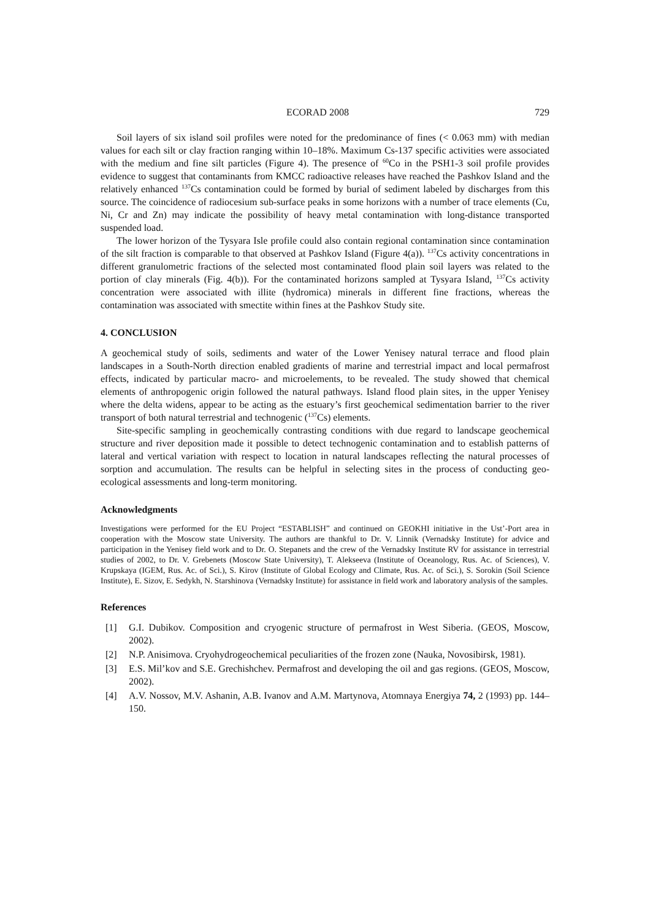ECORAD 2008 729
Soil layers of six island soil profiles were noted for the predominance of fines (< 0.063 mm) with median values for each silt or clay fraction ranging within 10–18%. Maximum Cs-137 specific activities were associated with the medium and fine silt particles (Figure 4). The presence of <sup>60</sup>Co in the PSH1-3 soil profile provides evidence to suggest that contaminants from KMCC radioactive releases have reached the Pashkov Island and the relatively enhanced <sup>137</sup>Cs contamination could be formed by burial of sediment labeled by discharges from this source. The coincidence of radiocesium sub-surface peaks in some horizons with a number of trace elements (Cu, Ni, Cr and Zn) may indicate the possibility of heavy metal contamination with long-distance transported suspended load.
The lower horizon of the Tysyara Isle profile could also contain regional contamination since contamination of the silt fraction is comparable to that observed at Pashkov Island (Figure 4(a)). <sup>137</sup>Cs activity concentrations in different granulometric fractions of the selected most contaminated flood plain soil layers was related to the portion of clay minerals (Fig. 4(b)). For the contaminated horizons sampled at Tysyara Island, <sup>137</sup>Cs activity concentration were associated with illite (hydromica) minerals in different fine fractions, whereas the contamination was associated with smectite within fines at the Pashkov Study site.
4. CONCLUSION
A geochemical study of soils, sediments and water of the Lower Yenisey natural terrace and flood plain landscapes in a South-North direction enabled gradients of marine and terrestrial impact and local permafrost effects, indicated by particular macro- and microelements, to be revealed. The study showed that chemical elements of anthropogenic origin followed the natural pathways. Island flood plain sites, in the upper Yenisey where the delta widens, appear to be acting as the estuary’s first geochemical sedimentation barrier to the river transport of both natural terrestrial and technogenic (<sup>137</sup>Cs) elements.
Site-specific sampling in geochemically contrasting conditions with due regard to landscape geochemical structure and river deposition made it possible to detect technogenic contamination and to establish patterns of lateral and vertical variation with respect to location in natural landscapes reflecting the natural processes of sorption and accumulation. The results can be helpful in selecting sites in the process of conducting geo-ecological assessments and long-term monitoring.
Acknowledgments
Investigations were performed for the EU Project “ESTABLISH” and continued on GEOKHI initiative in the Ust’-Port area in cooperation with the Moscow state University. The authors are thankful to Dr. V. Linnik (Vernadsky Institute) for advice and participation in the Yenisey field work and to Dr. O. Stepanets and the crew of the Vernadsky Institute RV for assistance in terrestrial studies of 2002, to Dr. V. Grebenets (Moscow State University), T. Alekseeva (Institute of Oceanology, Rus. Ac. of Sciences), V. Krupskaya (IGEM, Rus. Ac. of Sci.), S. Kirov (Institute of Global Ecology and Climate, Rus. Ac. of Sci.), S. Sorokin (Soil Science Institute), E. Sizov, E. Sedykh, N. Starshinova (Vernadsky Institute) for assistance in field work and laboratory analysis of the samples.
References
[1] G.I. Dubikov. Composition and cryogenic structure of permafrost in West Siberia. (GEOS, Moscow, 2002).
[2] N.P. Anisimova. Cryohydrogeochemical peculiarities of the frozen zone (Nauka, Novosibirsk, 1981).
[3] E.S. Mil’kov and S.E. Grechishchev. Permafrost and developing the oil and gas regions. (GEOS, Moscow, 2002).
[4] A.V. Nossov, M.V. Ashanin, A.B. Ivanov and A.M. Martynova, Atomnaya Energiya 74, 2 (1993) pp. 144–150.